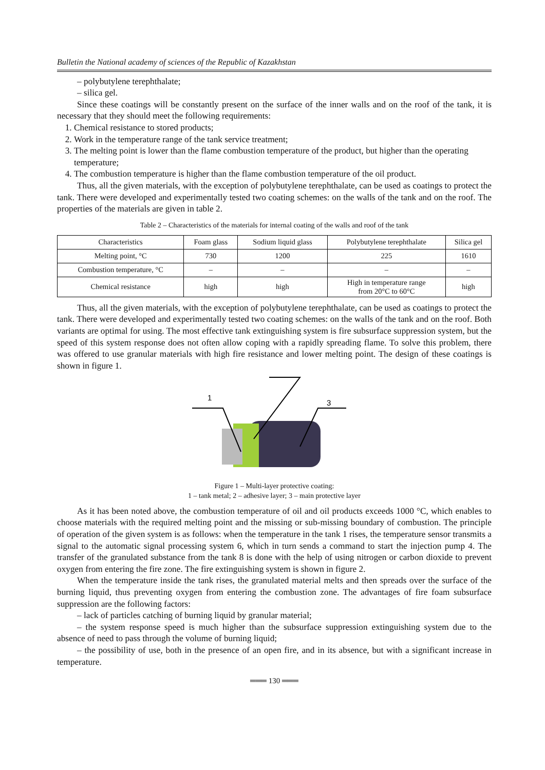Bulletin the National academy of sciences of the Republic of Kazakhstan
– polybutylene terephthalate;
– silica gel.
Since these coatings will be constantly present on the surface of the inner walls and on the roof of the tank, it is necessary that they should meet the following requirements:
1. Chemical resistance to stored products;
2. Work in the temperature range of the tank service treatment;
3. The melting point is lower than the flame combustion temperature of the product, but higher than the operating temperature;
4. The combustion temperature is higher than the flame combustion temperature of the oil product.
Thus, all the given materials, with the exception of polybutylene terephthalate, can be used as coatings to protect the tank. There were developed and experimentally tested two coating schemes: on the walls of the tank and on the roof. The properties of the materials are given in table 2.
Table 2 – Characteristics of the materials for internal coating of the walls and roof of the tank
| Characteristics | Foam glass | Sodium liquid glass | Polybutylene terephthalate | Silica gel |
| Melting point, °C | 730 | 1200 | 225 | 1610 |
| Combustion temperature, °C | – | – | – | – |
| Chemical resistance | high | high | High in temperature range from 20°C to 60°C | high |
Thus, all the given materials, with the exception of polybutylene terephthalate, can be used as coatings to protect the tank. There were developed and experimentally tested two coating schemes: on the walls of the tank and on the roof. Both variants are optimal for using. The most effective tank extinguishing system is fire subsurface suppression system, but the speed of this system response does not often allow coping with a rapidly spreading flame. To solve this problem, there was offered to use granular materials with high fire resistance and lower melting point. The design of these coatings is shown in figure 1.
1
3
Figure 1 – Multi-layer protective coating:
1 – tank metal; 2 – adhesive layer; 3 – main protective layer
As it has been noted above, the combustion temperature of oil and oil products exceeds 1000 °C, which enables to choose materials with the required melting point and the missing or sub-missing boundary of combustion. The principle of operation of the given system is as follows: when the temperature in the tank 1 rises, the temperature sensor transmits a signal to the automatic signal processing system 6, which in turn sends a command to start the injection pump 4. The transfer of the granulated substance from the tank 8 is done with the help of using nitrogen or carbon dioxide to prevent oxygen from entering the fire zone. The fire extinguishing system is shown in figure 2.
When the temperature inside the tank rises, the granulated material melts and then spreads over the surface of the burning liquid, thus preventing oxygen from entering the combustion zone. The advantages of fire foam subsurface suppression are the following factors:
– lack of particles catching of burning liquid by granular material;
– the system response speed is much higher than the subsurface suppression extinguishing system due to the absence of need to pass through the volume of burning liquid;
– the possibility of use, both in the presence of an open fire, and in its absence, but with a significant increase in temperature.
═══ 130 ═══